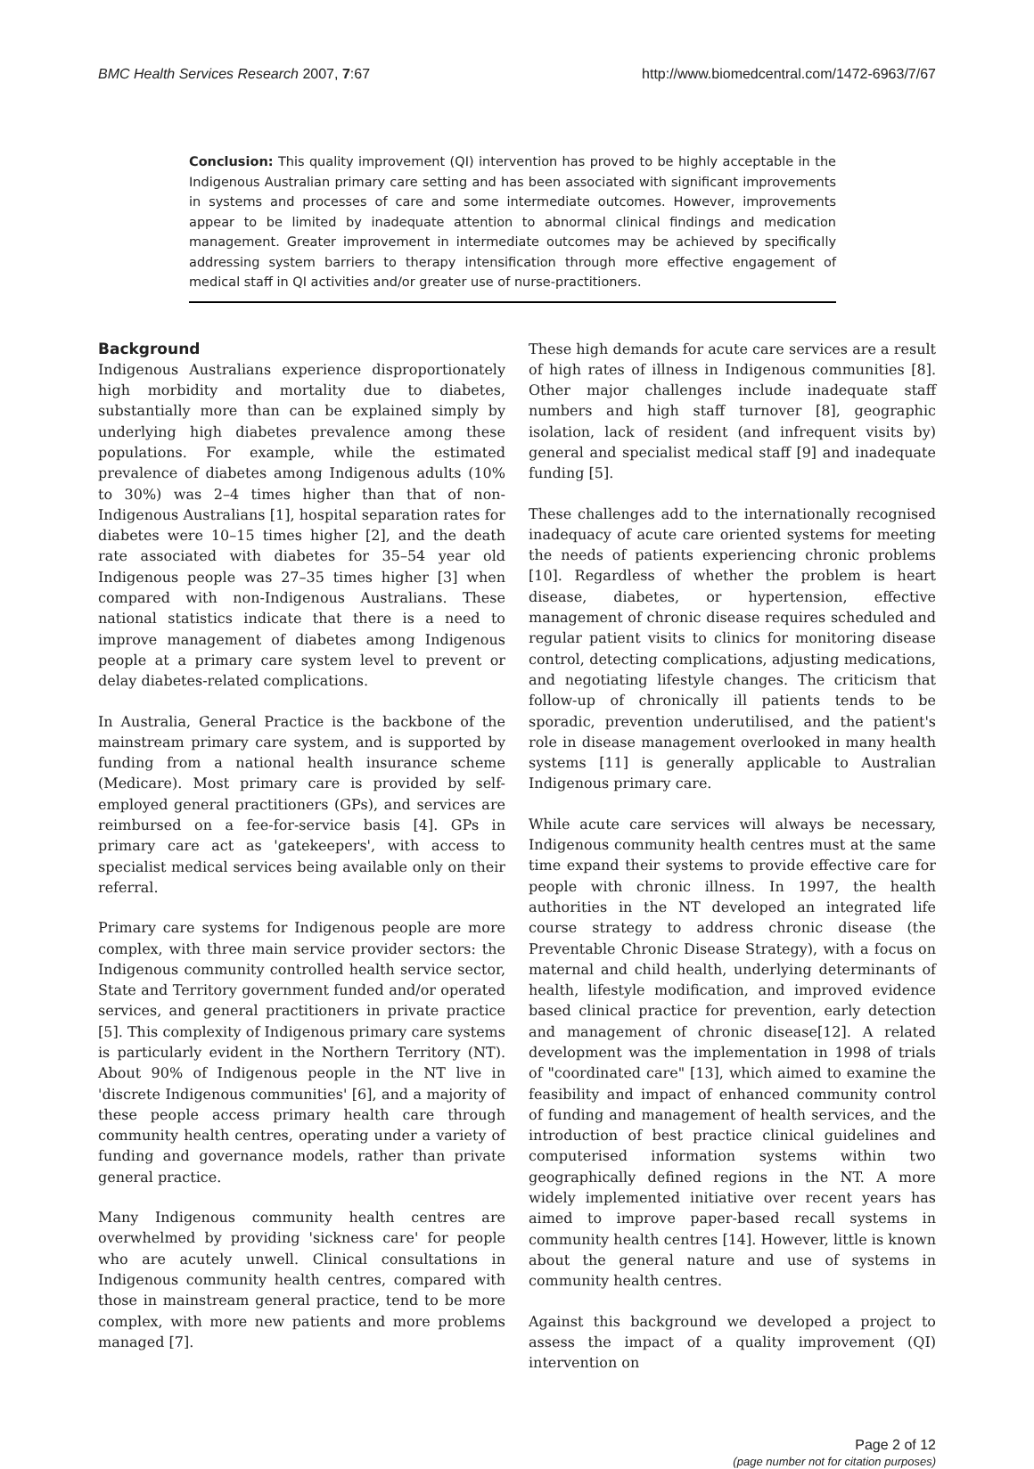BMC Health Services Research 2007, 7:67 http://www.biomedcentral.com/1472-6963/7/67
Conclusion: This quality improvement (QI) intervention has proved to be highly acceptable in the Indigenous Australian primary care setting and has been associated with significant improvements in systems and processes of care and some intermediate outcomes. However, improvements appear to be limited by inadequate attention to abnormal clinical findings and medication management. Greater improvement in intermediate outcomes may be achieved by specifically addressing system barriers to therapy intensification through more effective engagement of medical staff in QI activities and/or greater use of nurse-practitioners.
Background
Indigenous Australians experience disproportionately high morbidity and mortality due to diabetes, substantially more than can be explained simply by underlying high diabetes prevalence among these populations. For example, while the estimated prevalence of diabetes among Indigenous adults (10% to 30%) was 2–4 times higher than that of non-Indigenous Australians [1], hospital separation rates for diabetes were 10–15 times higher [2], and the death rate associated with diabetes for 35–54 year old Indigenous people was 27–35 times higher [3] when compared with non-Indigenous Australians. These national statistics indicate that there is a need to improve management of diabetes among Indigenous people at a primary care system level to prevent or delay diabetes-related complications.
In Australia, General Practice is the backbone of the mainstream primary care system, and is supported by funding from a national health insurance scheme (Medicare). Most primary care is provided by self-employed general practitioners (GPs), and services are reimbursed on a fee-for-service basis [4]. GPs in primary care act as 'gatekeepers', with access to specialist medical services being available only on their referral.
Primary care systems for Indigenous people are more complex, with three main service provider sectors: the Indigenous community controlled health service sector, State and Territory government funded and/or operated services, and general practitioners in private practice [5]. This complexity of Indigenous primary care systems is particularly evident in the Northern Territory (NT). About 90% of Indigenous people in the NT live in 'discrete Indigenous communities' [6], and a majority of these people access primary health care through community health centres, operating under a variety of funding and governance models, rather than private general practice.
Many Indigenous community health centres are overwhelmed by providing 'sickness care' for people who are acutely unwell. Clinical consultations in Indigenous community health centres, compared with those in mainstream general practice, tend to be more complex, with more new patients and more problems managed [7].
These high demands for acute care services are a result of high rates of illness in Indigenous communities [8]. Other major challenges include inadequate staff numbers and high staff turnover [8], geographic isolation, lack of resident (and infrequent visits by) general and specialist medical staff [9] and inadequate funding [5].
These challenges add to the internationally recognised inadequacy of acute care oriented systems for meeting the needs of patients experiencing chronic problems [10]. Regardless of whether the problem is heart disease, diabetes, or hypertension, effective management of chronic disease requires scheduled and regular patient visits to clinics for monitoring disease control, detecting complications, adjusting medications, and negotiating lifestyle changes. The criticism that follow-up of chronically ill patients tends to be sporadic, prevention underutilised, and the patient's role in disease management overlooked in many health systems [11] is generally applicable to Australian Indigenous primary care.
While acute care services will always be necessary, Indigenous community health centres must at the same time expand their systems to provide effective care for people with chronic illness. In 1997, the health authorities in the NT developed an integrated life course strategy to address chronic disease (the Preventable Chronic Disease Strategy), with a focus on maternal and child health, underlying determinants of health, lifestyle modification, and improved evidence based clinical practice for prevention, early detection and management of chronic disease[12]. A related development was the implementation in 1998 of trials of "coordinated care" [13], which aimed to examine the feasibility and impact of enhanced community control of funding and management of health services, and the introduction of best practice clinical guidelines and computerised information systems within two geographically defined regions in the NT. A more widely implemented initiative over recent years has aimed to improve paper-based recall systems in community health centres [14]. However, little is known about the general nature and use of systems in community health centres.
Against this background we developed a project to assess the impact of a quality improvement (QI) intervention on
Page 2 of 12
(page number not for citation purposes)